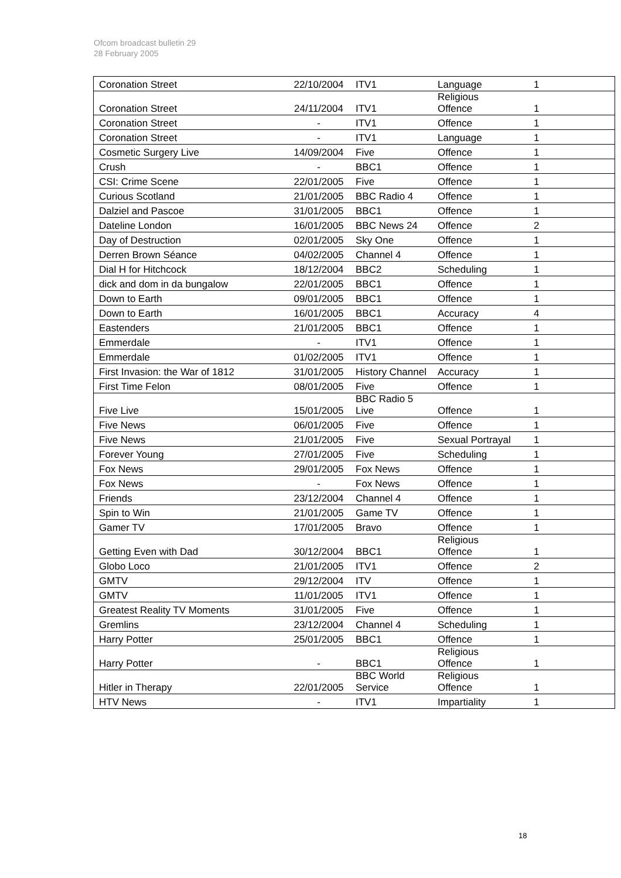Ofcom broadcast bulletin 29
28 February 2005
| Coronation Street | 22/10/2004 | ITV1 | Language | 1 |
| Coronation Street | 24/11/2004 | ITV1 | Religious Offence | 1 |
| Coronation Street | - | ITV1 | Offence | 1 |
| Coronation Street | - | ITV1 | Language | 1 |
| Cosmetic Surgery Live | 14/09/2004 | Five | Offence | 1 |
| Crush | - | BBC1 | Offence | 1 |
| CSI: Crime Scene | 22/01/2005 | Five | Offence | 1 |
| Curious Scotland | 21/01/2005 | BBC Radio 4 | Offence | 1 |
| Dalziel and Pascoe | 31/01/2005 | BBC1 | Offence | 1 |
| Dateline London | 16/01/2005 | BBC News 24 | Offence | 2 |
| Day of Destruction | 02/01/2005 | Sky One | Offence | 1 |
| Derren Brown Séance | 04/02/2005 | Channel 4 | Offence | 1 |
| Dial H for Hitchcock | 18/12/2004 | BBC2 | Scheduling | 1 |
| dick and dom in da bungalow | 22/01/2005 | BBC1 | Offence | 1 |
| Down to Earth | 09/01/2005 | BBC1 | Offence | 1 |
| Down to Earth | 16/01/2005 | BBC1 | Accuracy | 4 |
| Eastenders | 21/01/2005 | BBC1 | Offence | 1 |
| Emmerdale | - | ITV1 | Offence | 1 |
| Emmerdale | 01/02/2005 | ITV1 | Offence | 1 |
| First Invasion: the War of 1812 | 31/01/2005 | History Channel | Accuracy | 1 |
| First Time Felon | 08/01/2005 | Five | Offence | 1 |
| Five Live | 15/01/2005 | BBC Radio 5 Live | Offence | 1 |
| Five News | 06/01/2005 | Five | Offence | 1 |
| Five News | 21/01/2005 | Five | Sexual Portrayal | 1 |
| Forever Young | 27/01/2005 | Five | Scheduling | 1 |
| Fox News | 29/01/2005 | Fox News | Offence | 1 |
| Fox News | - | Fox News | Offence | 1 |
| Friends | 23/12/2004 | Channel 4 | Offence | 1 |
| Spin to Win | 21/01/2005 | Game TV | Offence | 1 |
| Gamer TV | 17/01/2005 | Bravo | Offence | 1 |
| Getting Even with Dad | 30/12/2004 | BBC1 | Religious Offence | 1 |
| Globo Loco | 21/01/2005 | ITV1 | Offence | 2 |
| GMTV | 29/12/2004 | ITV | Offence | 1 |
| GMTV | 11/01/2005 | ITV1 | Offence | 1 |
| Greatest Reality TV Moments | 31/01/2005 | Five | Offence | 1 |
| Gremlins | 23/12/2004 | Channel 4 | Scheduling | 1 |
| Harry Potter | 25/01/2005 | BBC1 | Offence | 1 |
| Harry Potter | - | BBC1 | Religious Offence | 1 |
| Hitler in Therapy | 22/01/2005 | BBC World Service | Religious Offence | 1 |
| HTV News | - | ITV1 | Impartiality | 1 |
18